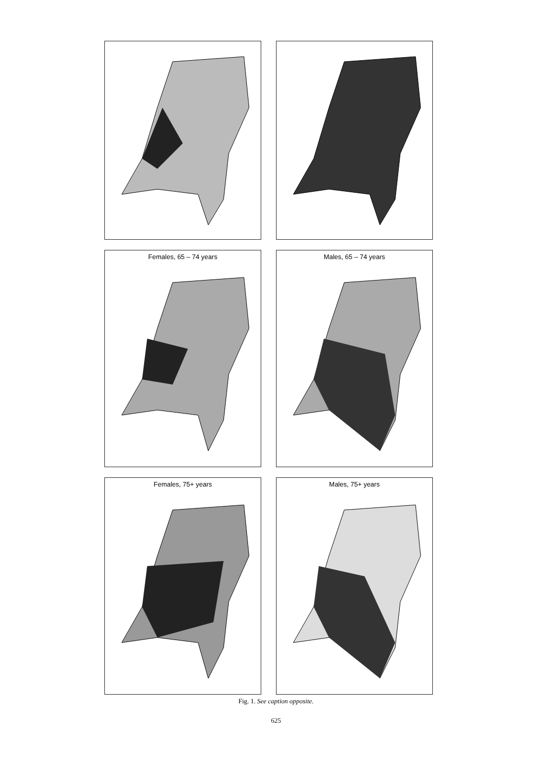Females, 65 – 74 years Males, 65 – 74 years
Females, 75+ years Males, 75+ years
Fig. 1. See caption opposite.
625